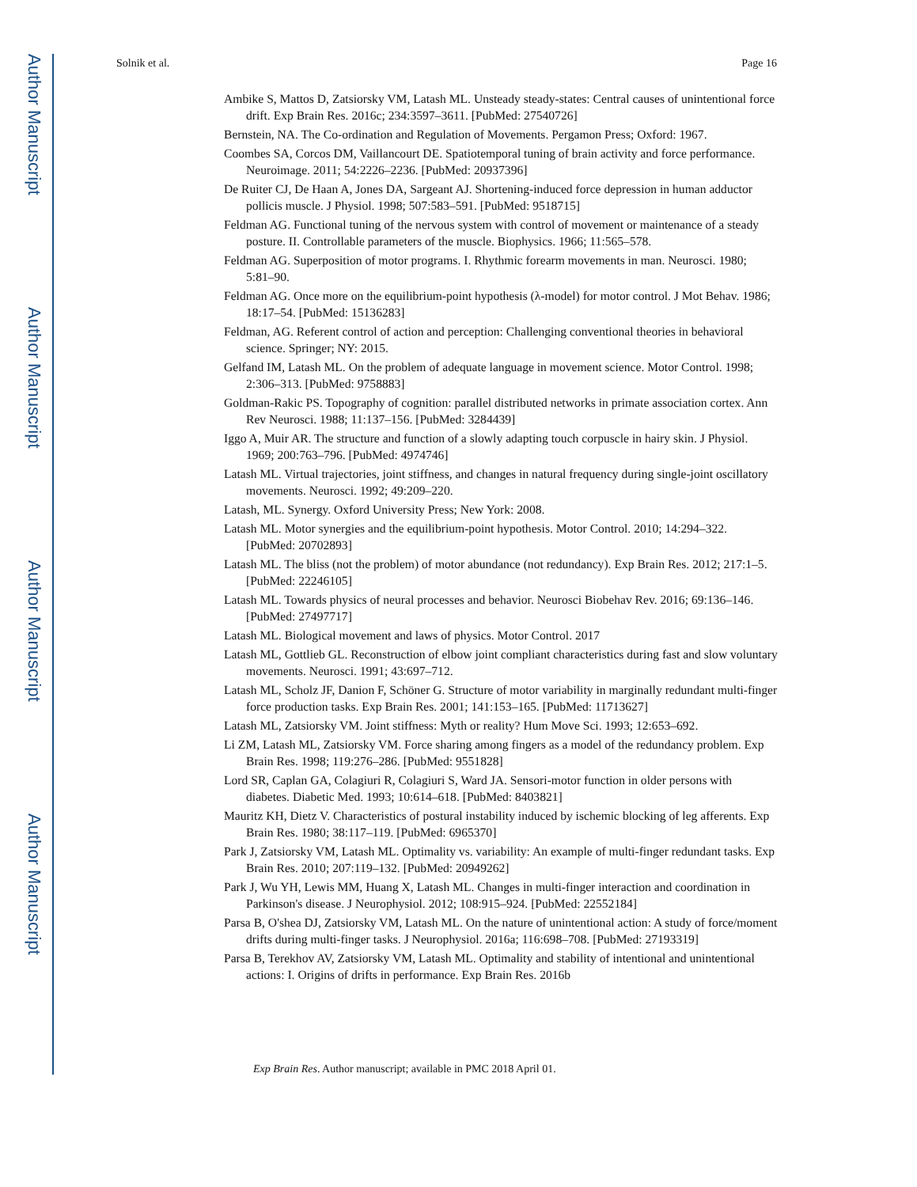Author Manuscript
Author Manuscript
Author Manuscript
Author Manuscript
Solnik et al. Page 16
Ambike S, Mattos D, Zatsiorsky VM, Latash ML. Unsteady steady-states: Central causes of unintentional force drift. Exp Brain Res. 2016c; 234:3597–3611. [PubMed: 27540726]
Bernstein, NA. The Co-ordination and Regulation of Movements. Pergamon Press; Oxford: 1967.
Coombes SA, Corcos DM, Vaillancourt DE. Spatiotemporal tuning of brain activity and force performance. Neuroimage. 2011; 54:2226–2236. [PubMed: 20937396]
De Ruiter CJ, De Haan A, Jones DA, Sargeant AJ. Shortening-induced force depression in human adductor pollicis muscle. J Physiol. 1998; 507:583–591. [PubMed: 9518715]
Feldman AG. Functional tuning of the nervous system with control of movement or maintenance of a steady posture. II. Controllable parameters of the muscle. Biophysics. 1966; 11:565–578.
Feldman AG. Superposition of motor programs. I. Rhythmic forearm movements in man. Neurosci. 1980; 5:81–90.
Feldman AG. Once more on the equilibrium-point hypothesis (λ-model) for motor control. J Mot Behav. 1986; 18:17–54. [PubMed: 15136283]
Feldman, AG. Referent control of action and perception: Challenging conventional theories in behavioral science. Springer; NY: 2015.
Gelfand IM, Latash ML. On the problem of adequate language in movement science. Motor Control. 1998; 2:306–313. [PubMed: 9758883]
Goldman-Rakic PS. Topography of cognition: parallel distributed networks in primate association cortex. Ann Rev Neurosci. 1988; 11:137–156. [PubMed: 3284439]
Iggo A, Muir AR. The structure and function of a slowly adapting touch corpuscle in hairy skin. J Physiol. 1969; 200:763–796. [PubMed: 4974746]
Latash ML. Virtual trajectories, joint stiffness, and changes in natural frequency during single-joint oscillatory movements. Neurosci. 1992; 49:209–220.
Latash, ML. Synergy. Oxford University Press; New York: 2008.
Latash ML. Motor synergies and the equilibrium-point hypothesis. Motor Control. 2010; 14:294–322. [PubMed: 20702893]
Latash ML. The bliss (not the problem) of motor abundance (not redundancy). Exp Brain Res. 2012; 217:1–5. [PubMed: 22246105]
Latash ML. Towards physics of neural processes and behavior. Neurosci Biobehav Rev. 2016; 69:136–146. [PubMed: 27497717]
Latash ML. Biological movement and laws of physics. Motor Control. 2017
Latash ML, Gottlieb GL. Reconstruction of elbow joint compliant characteristics during fast and slow voluntary movements. Neurosci. 1991; 43:697–712.
Latash ML, Scholz JF, Danion F, Schöner G. Structure of motor variability in marginally redundant multi-finger force production tasks. Exp Brain Res. 2001; 141:153–165. [PubMed: 11713627]
Latash ML, Zatsiorsky VM. Joint stiffness: Myth or reality? Hum Move Sci. 1993; 12:653–692.
Li ZM, Latash ML, Zatsiorsky VM. Force sharing among fingers as a model of the redundancy problem. Exp Brain Res. 1998; 119:276–286. [PubMed: 9551828]
Lord SR, Caplan GA, Colagiuri R, Colagiuri S, Ward JA. Sensori-motor function in older persons with diabetes. Diabetic Med. 1993; 10:614–618. [PubMed: 8403821]
Mauritz KH, Dietz V. Characteristics of postural instability induced by ischemic blocking of leg afferents. Exp Brain Res. 1980; 38:117–119. [PubMed: 6965370]
Park J, Zatsiorsky VM, Latash ML. Optimality vs. variability: An example of multi-finger redundant tasks. Exp Brain Res. 2010; 207:119–132. [PubMed: 20949262]
Park J, Wu YH, Lewis MM, Huang X, Latash ML. Changes in multi-finger interaction and coordination in Parkinson's disease. J Neurophysiol. 2012; 108:915–924. [PubMed: 22552184]
Parsa B, O'shea DJ, Zatsiorsky VM, Latash ML. On the nature of unintentional action: A study of force/moment drifts during multi-finger tasks. J Neurophysiol. 2016a; 116:698–708. [PubMed: 27193319]
Parsa B, Terekhov AV, Zatsiorsky VM, Latash ML. Optimality and stability of intentional and unintentional actions: I. Origins of drifts in performance. Exp Brain Res. 2016b
Exp Brain Res. Author manuscript; available in PMC 2018 April 01.